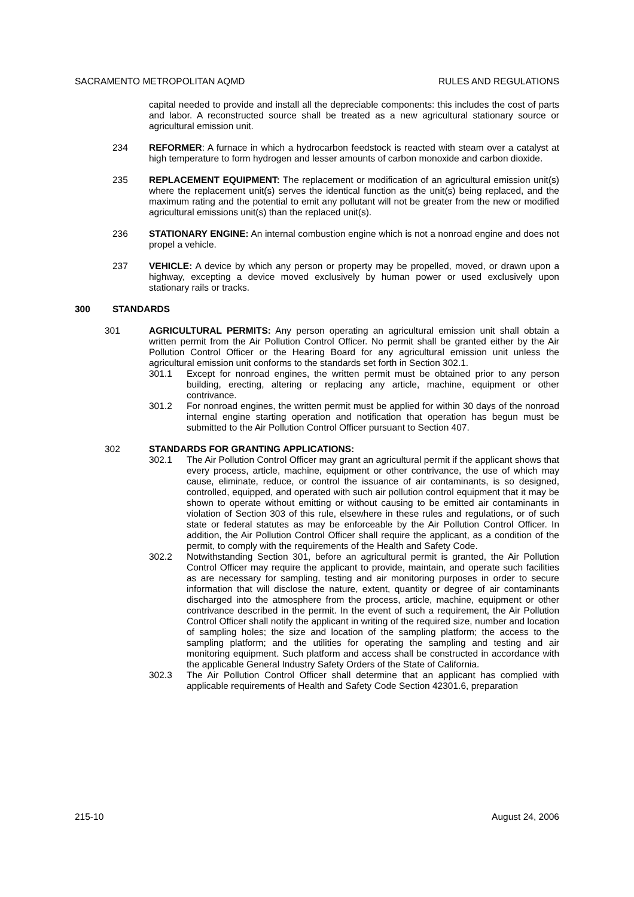SACRAMENTO METROPOLITAN AQMD RULES AND REGULATIONS
capital needed to provide and install all the depreciable components: this includes the cost of parts and labor. A reconstructed source shall be treated as a new agricultural stationary source or agricultural emission unit.
234 REFORMER: A furnace in which a hydrocarbon feedstock is reacted with steam over a catalyst at high temperature to form hydrogen and lesser amounts of carbon monoxide and carbon dioxide.
235 REPLACEMENT EQUIPMENT: The replacement or modification of an agricultural emission unit(s) where the replacement unit(s) serves the identical function as the unit(s) being replaced, and the maximum rating and the potential to emit any pollutant will not be greater from the new or modified agricultural emissions unit(s) than the replaced unit(s).
236 STATIONARY ENGINE: An internal combustion engine which is not a nonroad engine and does not propel a vehicle.
237 VEHICLE: A device by which any person or property may be propelled, moved, or drawn upon a highway, excepting a device moved exclusively by human power or used exclusively upon stationary rails or tracks.
300 STANDARDS
301 AGRICULTURAL PERMITS: Any person operating an agricultural emission unit shall obtain a written permit from the Air Pollution Control Officer. No permit shall be granted either by the Air Pollution Control Officer or the Hearing Board for any agricultural emission unit unless the agricultural emission unit conforms to the standards set forth in Section 302.1.
301.1 Except for nonroad engines, the written permit must be obtained prior to any person building, erecting, altering or replacing any article, machine, equipment or other contrivance.
301.2 For nonroad engines, the written permit must be applied for within 30 days of the nonroad internal engine starting operation and notification that operation has begun must be submitted to the Air Pollution Control Officer pursuant to Section 407.
302 STANDARDS FOR GRANTING APPLICATIONS:
302.1 The Air Pollution Control Officer may grant an agricultural permit if the applicant shows that every process, article, machine, equipment or other contrivance, the use of which may cause, eliminate, reduce, or control the issuance of air contaminants, is so designed, controlled, equipped, and operated with such air pollution control equipment that it may be shown to operate without emitting or without causing to be emitted air contaminants in violation of Section 303 of this rule, elsewhere in these rules and regulations, or of such state or federal statutes as may be enforceable by the Air Pollution Control Officer. In addition, the Air Pollution Control Officer shall require the applicant, as a condition of the permit, to comply with the requirements of the Health and Safety Code.
302.2 Notwithstanding Section 301, before an agricultural permit is granted, the Air Pollution Control Officer may require the applicant to provide, maintain, and operate such facilities as are necessary for sampling, testing and air monitoring purposes in order to secure information that will disclose the nature, extent, quantity or degree of air contaminants discharged into the atmosphere from the process, article, machine, equipment or other contrivance described in the permit. In the event of such a requirement, the Air Pollution Control Officer shall notify the applicant in writing of the required size, number and location of sampling holes; the size and location of the sampling platform; the access to the sampling platform; and the utilities for operating the sampling and testing and air monitoring equipment. Such platform and access shall be constructed in accordance with the applicable General Industry Safety Orders of the State of California.
302.3 The Air Pollution Control Officer shall determine that an applicant has complied with applicable requirements of Health and Safety Code Section 42301.6, preparation
215-10 August 24, 2006